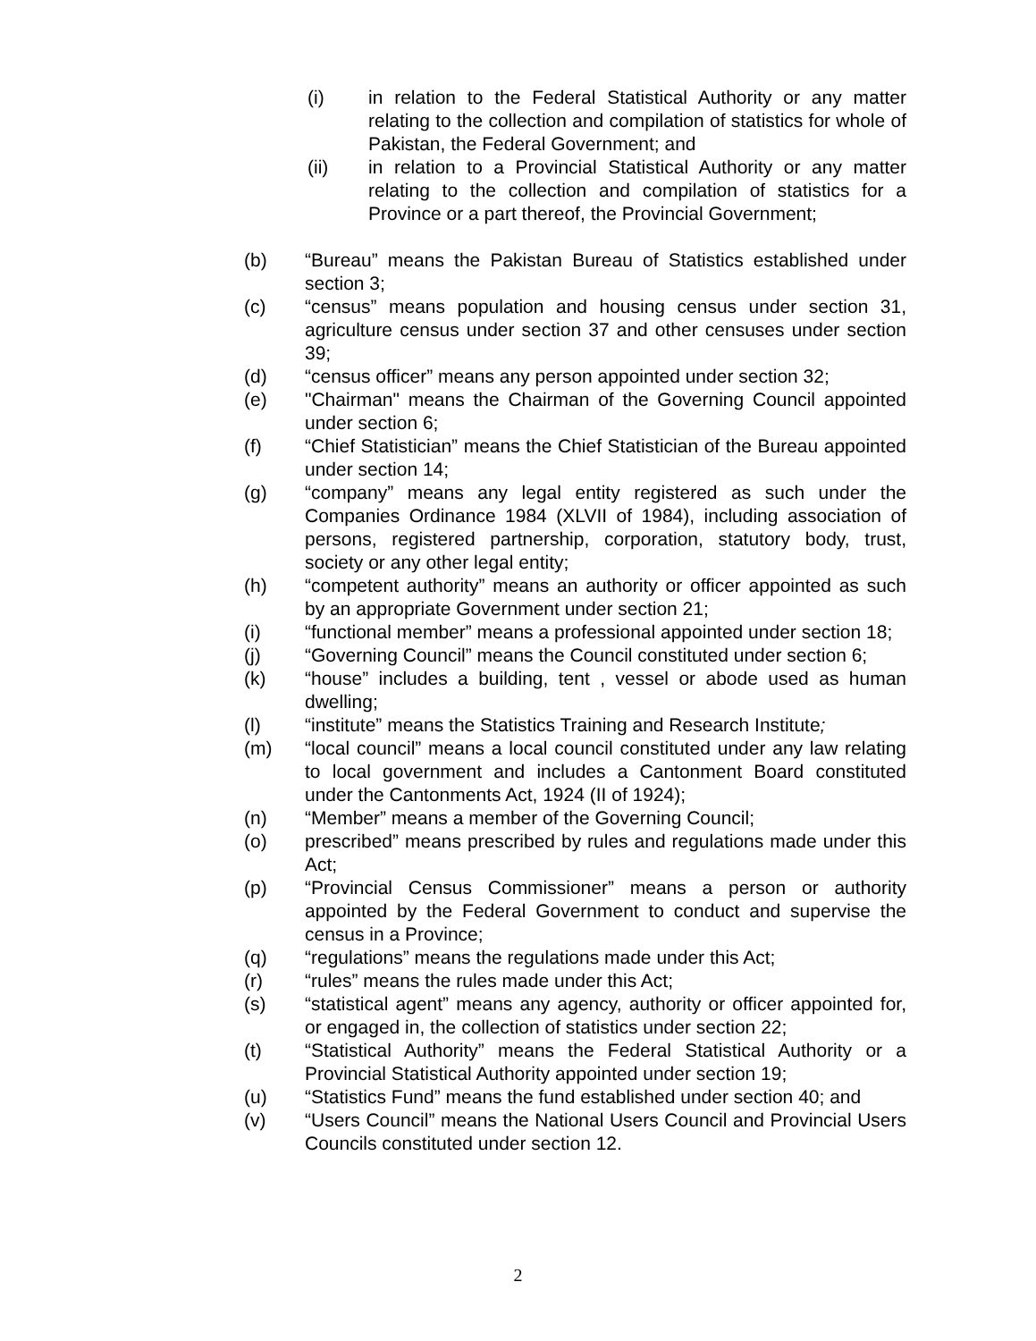(i) in relation to the Federal Statistical Authority or any matter relating to the collection and compilation of statistics for whole of Pakistan, the Federal Government; and
(ii) in relation to a Provincial Statistical Authority or any matter relating to the collection and compilation of statistics for a Province or a part thereof, the Provincial Government;
(b) “Bureau” means the Pakistan Bureau of Statistics established under section 3;
(c) “census” means population and housing census under section 31, agriculture census under section 37 and other censuses under section 39;
(d) “census officer” means any person appointed under section 32;
(e) "Chairman" means the Chairman of the Governing Council appointed under section 6;
(f) “Chief Statistician” means the Chief Statistician of the Bureau appointed under section 14;
(g) “company” means any legal entity registered as such under the Companies Ordinance 1984 (XLVII of 1984), including association of persons, registered partnership, corporation, statutory body, trust, society or any other legal entity;
(h) “competent authority” means an authority or officer appointed as such by an appropriate Government under section 21;
(i) “functional member” means a professional appointed under section 18;
(j) “Governing Council” means the Council constituted under section 6;
(k) “house” includes a building, tent , vessel or abode used as human dwelling;
(l) “institute” means the Statistics Training and Research Institute;
(m) “local council” means a local council constituted under any law relating to local government and includes a Cantonment Board constituted under the Cantonments Act, 1924 (II of 1924);
(n) “Member” means a member of the Governing Council;
(o) prescribed” means prescribed by rules and regulations made under this Act;
(p) “Provincial Census Commissioner” means a person or authority appointed by the Federal Government to conduct and supervise the census in a Province;
(q) “regulations” means the regulations made under this Act;
(r) “rules” means the rules made under this Act;
(s) “statistical agent” means any agency, authority or officer appointed for, or engaged in, the collection of statistics under section 22;
(t) “Statistical Authority” means the Federal Statistical Authority or a Provincial Statistical Authority appointed under section 19;
(u) “Statistics Fund” means the fund established under section 40; and
(v) “Users Council” means the National Users Council and Provincial Users Councils constituted under section 12.
2